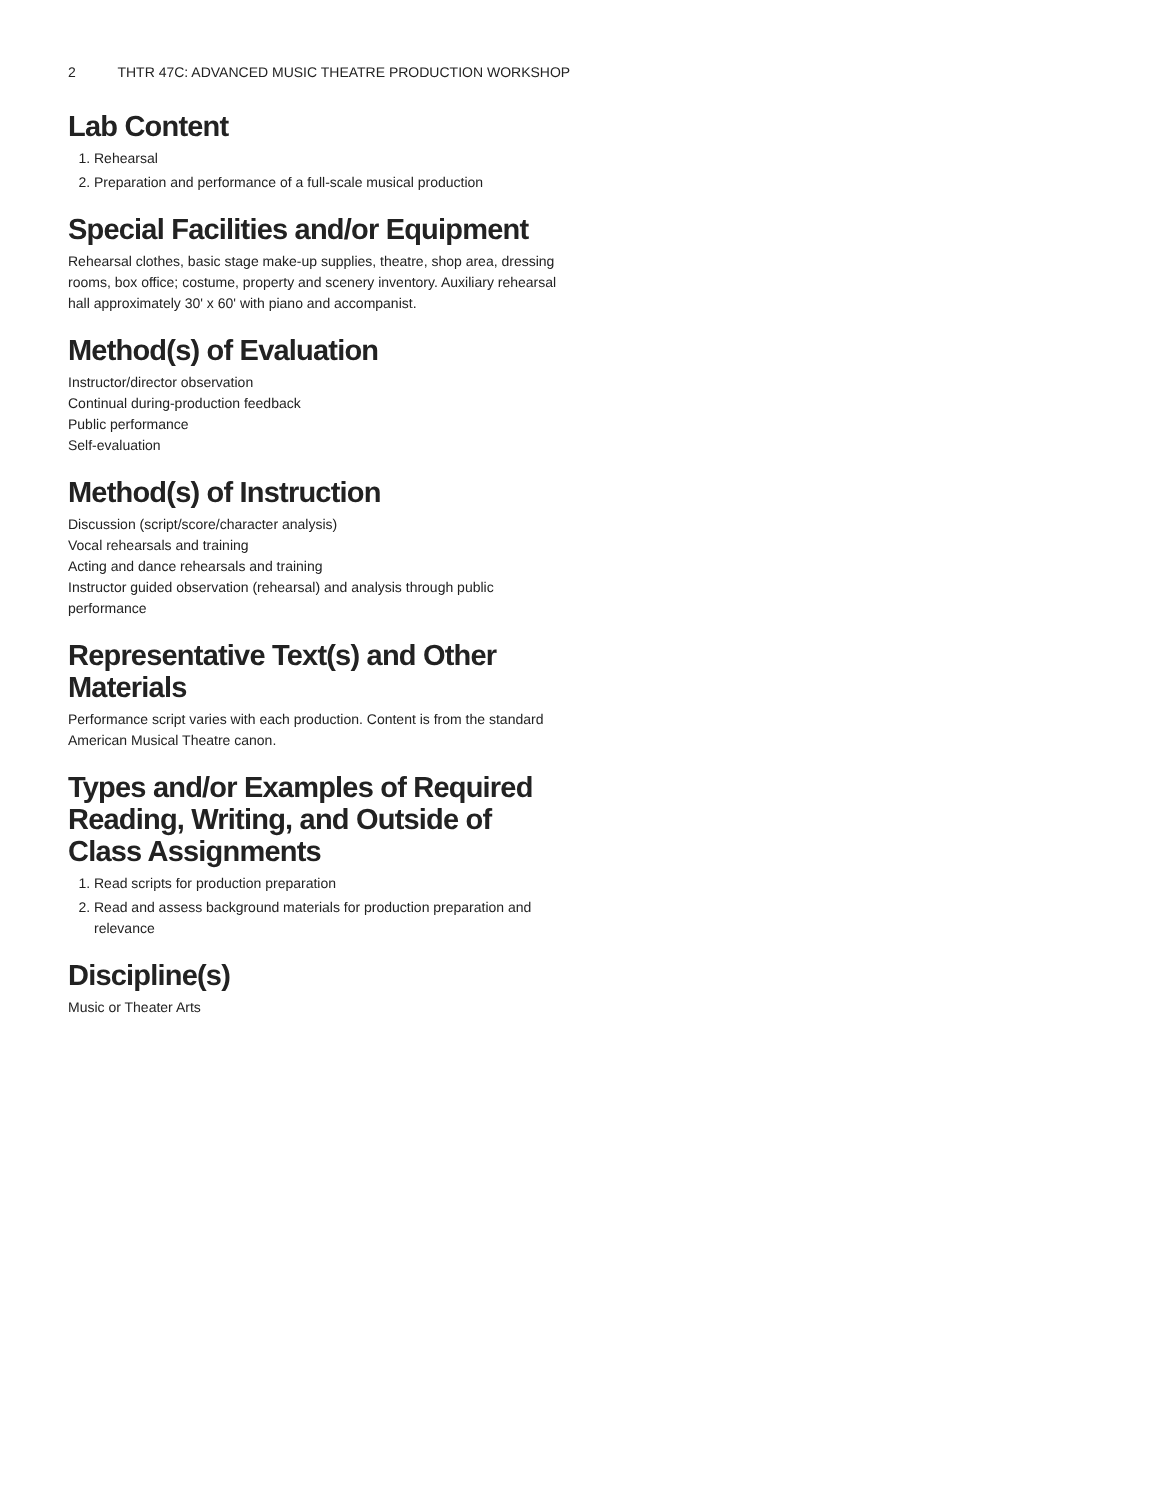2 THTR 47C: ADVANCED MUSIC THEATRE PRODUCTION WORKSHOP
Lab Content
1. Rehearsal
2. Preparation and performance of a full-scale musical production
Special Facilities and/or Equipment
Rehearsal clothes, basic stage make-up supplies, theatre, shop area, dressing rooms, box office; costume, property and scenery inventory. Auxiliary rehearsal hall approximately 30' x 60' with piano and accompanist.
Method(s) of Evaluation
Instructor/director observation
Continual during-production feedback
Public performance
Self-evaluation
Method(s) of Instruction
Discussion (script/score/character analysis)
Vocal rehearsals and training
Acting and dance rehearsals and training
Instructor guided observation (rehearsal) and analysis through public performance
Representative Text(s) and Other Materials
Performance script varies with each production. Content is from the standard American Musical Theatre canon.
Types and/or Examples of Required Reading, Writing, and Outside of Class Assignments
1. Read scripts for production preparation
2. Read and assess background materials for production preparation and relevance
Discipline(s)
Music or Theater Arts